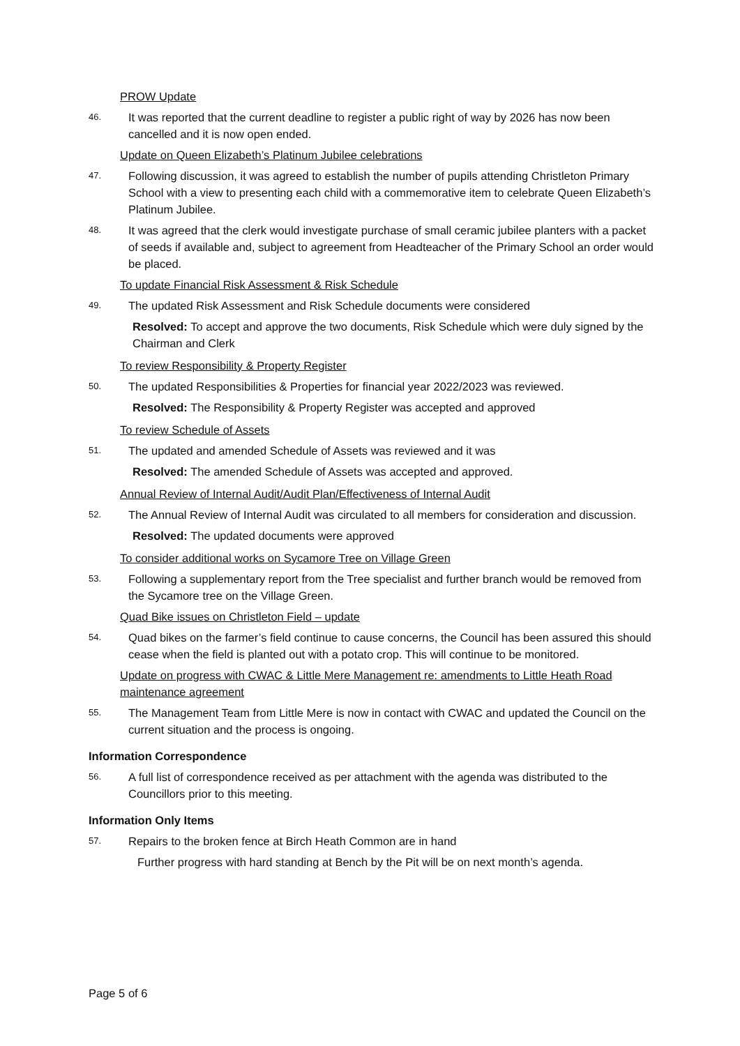PROW Update
46. It was reported that the current deadline to register a public right of way by 2026 has now been cancelled and it is now open ended.
Update on Queen Elizabeth’s Platinum Jubilee celebrations
47. Following discussion, it was agreed to establish the number of pupils attending Christleton Primary School with a view to presenting each child with a commemorative item to celebrate Queen Elizabeth’s Platinum Jubilee.
48. It was agreed that the clerk would investigate purchase of small ceramic jubilee planters with a packet of seeds if available and, subject to agreement from Headteacher of the Primary School an order would be placed.
To update Financial Risk Assessment & Risk Schedule
49. The updated Risk Assessment and Risk Schedule documents were considered
Resolved: To accept and approve the two documents, Risk Schedule which were duly signed by the Chairman and Clerk
To review Responsibility & Property Register
50. The updated Responsibilities & Properties for financial year 2022/2023 was reviewed.
Resolved: The Responsibility & Property Register was accepted and approved
To review Schedule of Assets
51. The updated and amended Schedule of Assets was reviewed and it was
Resolved: The amended Schedule of Assets was accepted and approved.
Annual Review of Internal Audit/Audit Plan/Effectiveness of Internal Audit
52. The Annual Review of Internal Audit was circulated to all members for consideration and discussion.
Resolved: The updated documents were approved
To consider additional works on Sycamore Tree on Village Green
53. Following a supplementary report from the Tree specialist and further branch would be removed from the Sycamore tree on the Village Green.
Quad Bike issues on Christleton Field – update
54. Quad bikes on the farmer’s field continue to cause concerns, the Council has been assured this should cease when the field is planted out with a potato crop. This will continue to be monitored.
Update on progress with CWAC & Little Mere Management re: amendments to Little Heath Road maintenance agreement
55. The Management Team from Little Mere is now in contact with CWAC and updated the Council on the current situation and the process is ongoing.
Information Correspondence
56. A full list of correspondence received as per attachment with the agenda was distributed to the Councillors prior to this meeting.
Information Only Items
57. Repairs to the broken fence at Birch Heath Common are in hand
Further progress with hard standing at Bench by the Pit will be on next month’s agenda.
Page 5 of 6